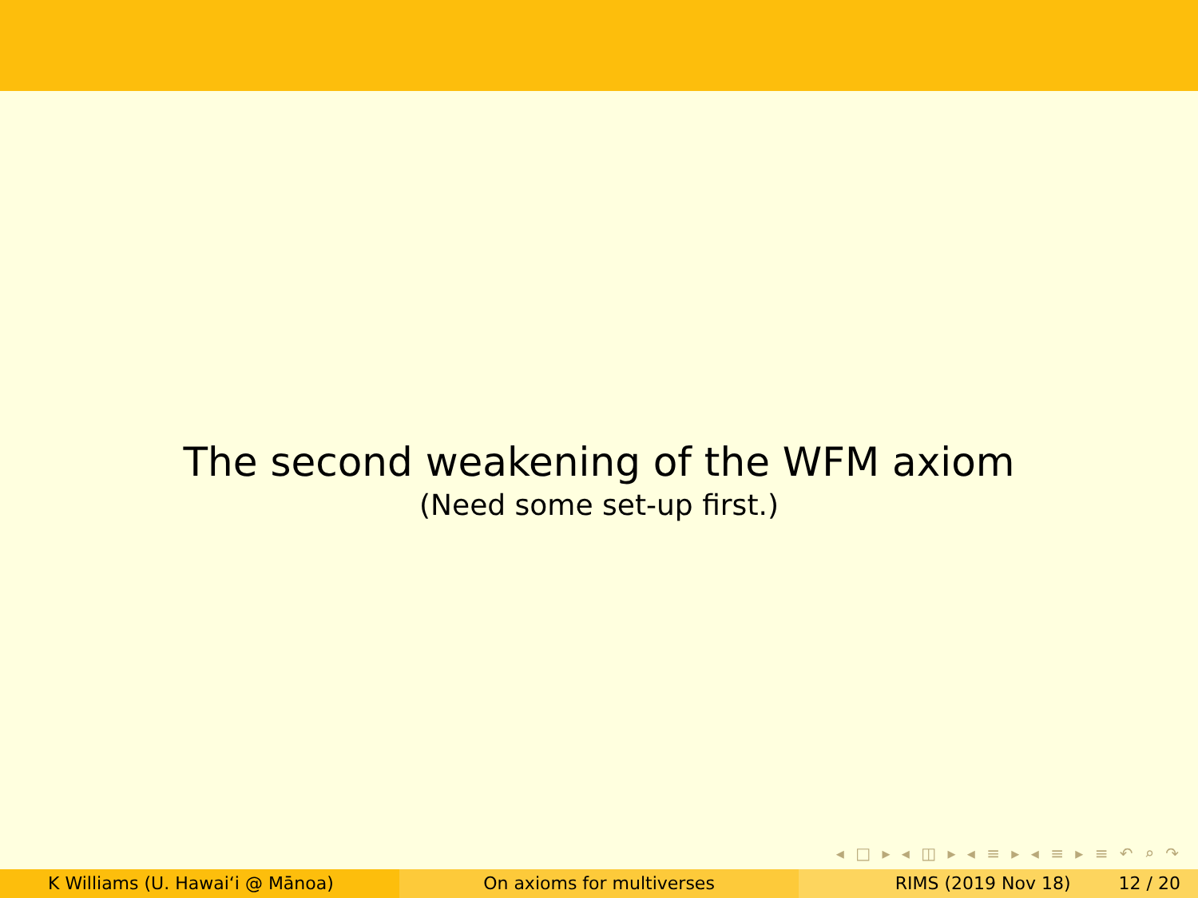The second weakening of the WFM axiom
(Need some set-up first.)
◂ □ ▸ ◂ ◫ ▸ ◂ ≡ ▸ ◂ ≡ ▸ ≡ ↶ ⌕ ↷
K Williams (U. Hawaiʻi @ Mānoa) On axioms for multiverses RIMS (2019 Nov 18) 12 / 20